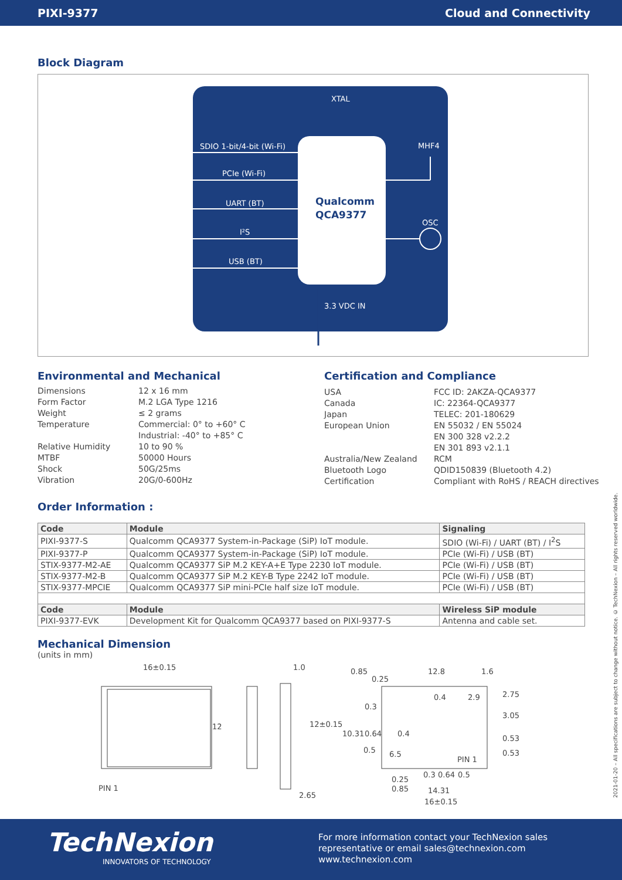PIXI-9377 Cloud and Connectivity
Block Diagram
XTAL
Qualcomm
QCA9377
SDIO 1-bit/4-bit (Wi-Fi)
PCIe (Wi-Fi)
UART (BT)
I²S
USB (BT)
MHF4
OSC
3.3 VDC IN
Environmental and Mechanical
Dimensions 12 x 16 mm Form Factor M.2 LGA Type 1216 Weight ≤ 2 grams Temperature Commercial: 0° to +60° C
Industrial: -40° to +85° C Relative Humidity 10 to 90 % MTBF 50000 Hours Shock 50G/25ms Vibration 20G/0-600Hz
Certification and Compliance
USA FCC ID: 2AKZA-QCA9377 Canada IC: 22364-QCA9377 Japan TELEC: 201-180629 European Union EN 55032 / EN 55024
EN 300 328 v2.2.2
EN 301 893 v2.1.1 Australia/New Zealand RCM Bluetooth Logo QDID150839 (Bluetooth 4.2) Certification Compliant with RoHS / REACH directives
Order Information :
| Code | Module | Signaling |
| --- | --- | --- |
| PIXI-9377-S | Qualcomm QCA9377 System-in-Package (SiP) IoT module. | SDIO (Wi-Fi) / UART (BT) / I<sup>2</sup>S |
| PIXI-9377-P | Qualcomm QCA9377 System-in-Package (SiP) IoT module. | PCIe (Wi-Fi) / USB (BT) |
| STIX-9377-M2-AE | Qualcomm QCA9377 SiP M.2 KEY-A+E Type 2230 IoT module. | PCIe (Wi-Fi) / USB (BT) |
| STIX-9377-M2-B | Qualcomm QCA9377 SiP M.2 KEY-B Type 2242 IoT module. | PCIe (Wi-Fi) / USB (BT) |
| STIX-9377-MPCIE | Qualcomm QCA9377 SiP mini-PCIe half size IoT module. | PCIe (Wi-Fi) / USB (BT) |
| Code | Module | Wireless SiP module |
| PIXI-9377-EVK | Development Kit for Qualcomm QCA9377 based on PIXI-9377-S | Antenna and cable set. |
Mechanical Dimension
(units in mm)
16±0.15
12
PIN 1
1.0
2.65
0.85
0.25
12.8
1.6
0.4
2.9
2.75
3.05
0.3
12±0.15
10.31
0.64
0.4
0.53
0.53
0.5
6.5
PIN 1
0.25
0.3
0.64
0.5
0.85
14.31
16±0.15
2021-01-20 – All specifications are subject to change without notice. © TechNexion – All rights reserved worldwide.
TechNexion
INNOVATORS OF TECHNOLOGY
For more information contact your TechNexion sales
representative or email sales@technexion.com
www.technexion.com